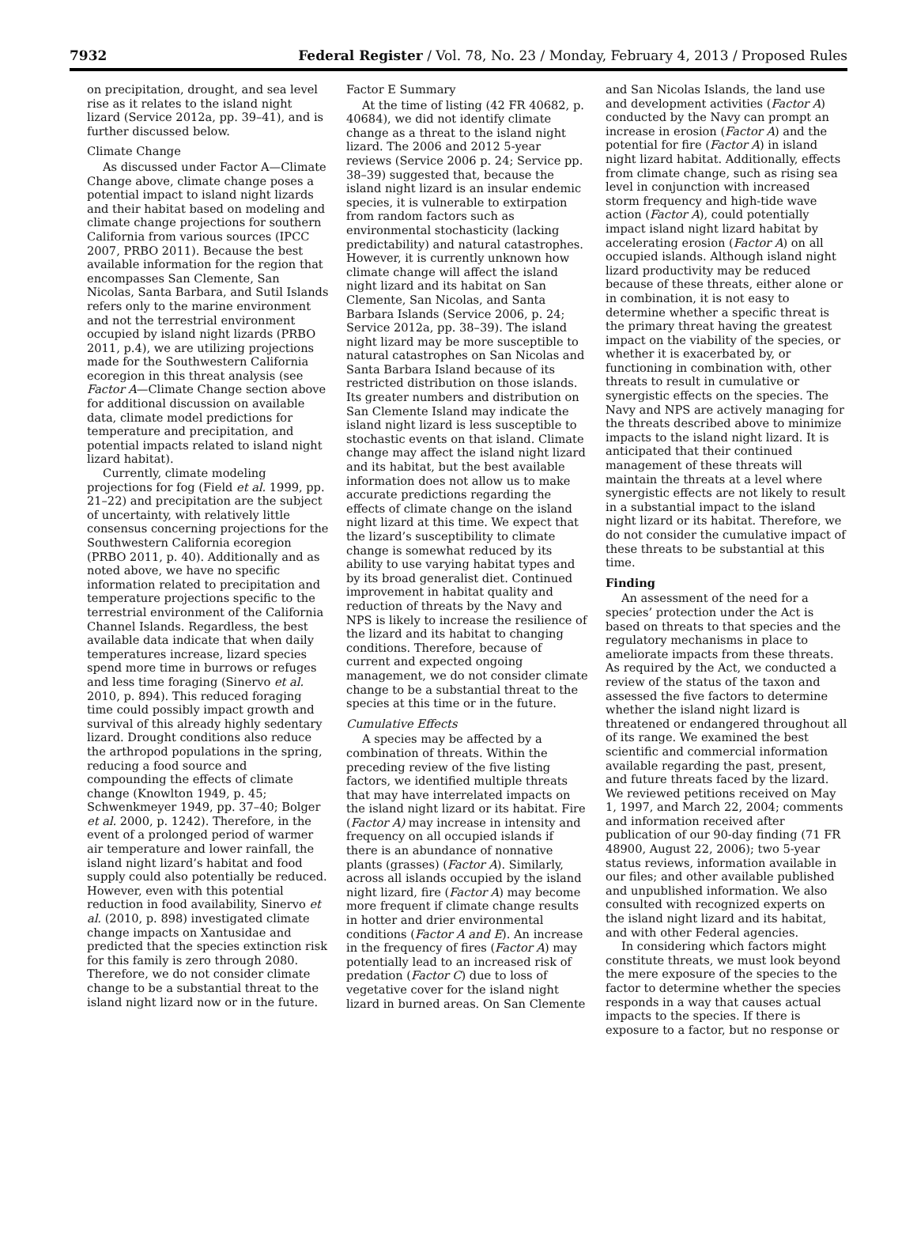7932 Federal Register / Vol. 78, No. 23 / Monday, February 4, 2013 / Proposed Rules
on precipitation, drought, and sea level rise as it relates to the island night lizard (Service 2012a, pp. 39–41), and is further discussed below.
Climate Change
As discussed under Factor A—Climate Change above, climate change poses a potential impact to island night lizards and their habitat based on modeling and climate change projections for southern California from various sources (IPCC 2007, PRBO 2011). Because the best available information for the region that encompasses San Clemente, San Nicolas, Santa Barbara, and Sutil Islands refers only to the marine environment and not the terrestrial environment occupied by island night lizards (PRBO 2011, p.4), we are utilizing projections made for the Southwestern California ecoregion in this threat analysis (see Factor A—Climate Change section above for additional discussion on available data, climate model predictions for temperature and precipitation, and potential impacts related to island night lizard habitat).
Currently, climate modeling projections for fog (Field et al. 1999, pp. 21–22) and precipitation are the subject of uncertainty, with relatively little consensus concerning projections for the Southwestern California ecoregion (PRBO 2011, p. 40). Additionally and as noted above, we have no specific information related to precipitation and temperature projections specific to the terrestrial environment of the California Channel Islands. Regardless, the best available data indicate that when daily temperatures increase, lizard species spend more time in burrows or refuges and less time foraging (Sinervo et al. 2010, p. 894). This reduced foraging time could possibly impact growth and survival of this already highly sedentary lizard. Drought conditions also reduce the arthropod populations in the spring, reducing a food source and compounding the effects of climate change (Knowlton 1949, p. 45; Schwenkmeyer 1949, pp. 37–40; Bolger et al. 2000, p. 1242). Therefore, in the event of a prolonged period of warmer air temperature and lower rainfall, the island night lizard’s habitat and food supply could also potentially be reduced. However, even with this potential reduction in food availability, Sinervo et al. (2010, p. 898) investigated climate change impacts on Xantusidae and predicted that the species extinction risk for this family is zero through 2080. Therefore, we do not consider climate change to be a substantial threat to the island night lizard now or in the future.
Factor E Summary
At the time of listing (42 FR 40682, p. 40684), we did not identify climate change as a threat to the island night lizard. The 2006 and 2012 5-year reviews (Service 2006 p. 24; Service pp. 38–39) suggested that, because the island night lizard is an insular endemic species, it is vulnerable to extirpation from random factors such as environmental stochasticity (lacking predictability) and natural catastrophes. However, it is currently unknown how climate change will affect the island night lizard and its habitat on San Clemente, San Nicolas, and Santa Barbara Islands (Service 2006, p. 24; Service 2012a, pp. 38–39). The island night lizard may be more susceptible to natural catastrophes on San Nicolas and Santa Barbara Island because of its restricted distribution on those islands. Its greater numbers and distribution on San Clemente Island may indicate the island night lizard is less susceptible to stochastic events on that island. Climate change may affect the island night lizard and its habitat, but the best available information does not allow us to make accurate predictions regarding the effects of climate change on the island night lizard at this time. We expect that the lizard’s susceptibility to climate change is somewhat reduced by its ability to use varying habitat types and by its broad generalist diet. Continued improvement in habitat quality and reduction of threats by the Navy and NPS is likely to increase the resilience of the lizard and its habitat to changing conditions. Therefore, because of current and expected ongoing management, we do not consider climate change to be a substantial threat to the species at this time or in the future.
Cumulative Effects
A species may be affected by a combination of threats. Within the preceding review of the five listing factors, we identified multiple threats that may have interrelated impacts on the island night lizard or its habitat. Fire (Factor A) may increase in intensity and frequency on all occupied islands if there is an abundance of nonnative plants (grasses) (Factor A). Similarly, across all islands occupied by the island night lizard, fire (Factor A) may become more frequent if climate change results in hotter and drier environmental conditions (Factor A and E). An increase in the frequency of fires (Factor A) may potentially lead to an increased risk of predation (Factor C) due to loss of vegetative cover for the island night lizard in burned areas. On San Clemente
and San Nicolas Islands, the land use and development activities (Factor A) conducted by the Navy can prompt an increase in erosion (Factor A) and the potential for fire (Factor A) in island night lizard habitat. Additionally, effects from climate change, such as rising sea level in conjunction with increased storm frequency and high-tide wave action (Factor A), could potentially impact island night lizard habitat by accelerating erosion (Factor A) on all occupied islands. Although island night lizard productivity may be reduced because of these threats, either alone or in combination, it is not easy to determine whether a specific threat is the primary threat having the greatest impact on the viability of the species, or whether it is exacerbated by, or functioning in combination with, other threats to result in cumulative or synergistic effects on the species. The Navy and NPS are actively managing for the threats described above to minimize impacts to the island night lizard. It is anticipated that their continued management of these threats will maintain the threats at a level where synergistic effects are not likely to result in a substantial impact to the island night lizard or its habitat. Therefore, we do not consider the cumulative impact of these threats to be substantial at this time.
Finding
An assessment of the need for a species’ protection under the Act is based on threats to that species and the regulatory mechanisms in place to ameliorate impacts from these threats. As required by the Act, we conducted a review of the status of the taxon and assessed the five factors to determine whether the island night lizard is threatened or endangered throughout all of its range. We examined the best scientific and commercial information available regarding the past, present, and future threats faced by the lizard. We reviewed petitions received on May 1, 1997, and March 22, 2004; comments and information received after publication of our 90-day finding (71 FR 48900, August 22, 2006); two 5-year status reviews, information available in our files; and other available published and unpublished information. We also consulted with recognized experts on the island night lizard and its habitat, and with other Federal agencies.
In considering which factors might constitute threats, we must look beyond the mere exposure of the species to the factor to determine whether the species responds in a way that causes actual impacts to the species. If there is exposure to a factor, but no response or